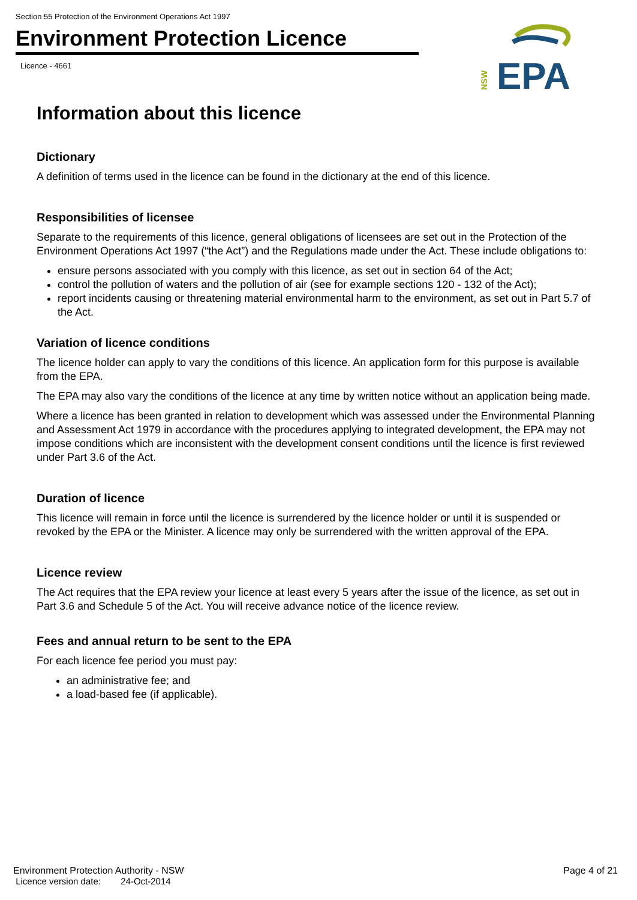Section 55 Protection of the Environment Operations Act 1997
Environment Protection Licence
Licence - 4661
EPA
NSW
Information about this licence
Dictionary
A definition of terms used in the licence can be found in the dictionary at the end of this licence.
Responsibilities of licensee
Separate to the requirements of this licence, general obligations of licensees are set out in the Protection of the Environment Operations Act 1997 (“the Act”) and the Regulations made under the Act. These include obligations to:
ensure persons associated with you comply with this licence, as set out in section 64 of the Act;
control the pollution of waters and the pollution of air (see for example sections 120 - 132 of the Act);
report incidents causing or threatening material environmental harm to the environment, as set out in Part 5.7 of the Act.
Variation of licence conditions
The licence holder can apply to vary the conditions of this licence. An application form for this purpose is available from the EPA.
The EPA may also vary the conditions of the licence at any time by written notice without an application being made.
Where a licence has been granted in relation to development which was assessed under the Environmental Planning and Assessment Act 1979 in accordance with the procedures applying to integrated development, the EPA may not impose conditions which are inconsistent with the development consent conditions until the licence is first reviewed under Part 3.6 of the Act.
Duration of licence
This licence will remain in force until the licence is surrendered by the licence holder or until it is suspended or revoked by the EPA or the Minister. A licence may only be surrendered with the written approval of the EPA.
Licence review
The Act requires that the EPA review your licence at least every 5 years after the issue of the licence, as set out in Part 3.6 and Schedule 5 of the Act. You will receive advance notice of the licence review.
Fees and annual return to be sent to the EPA
For each licence fee period you must pay:
an administrative fee; and
a load-based fee (if applicable).
Environment Protection Authority - NSW
Licence version date: 24-Oct-2014
Page 4 of 21